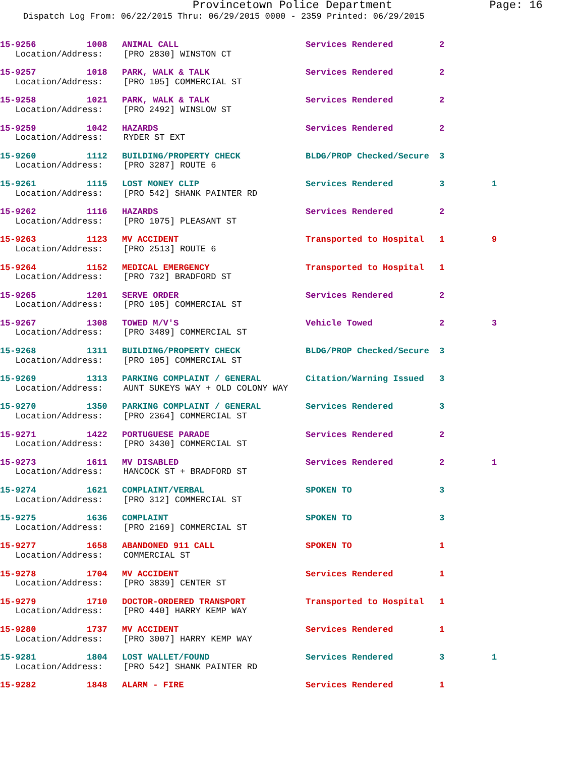Provincetown Police Department Page: 16
Dispatch Log From: 06/22/2015 Thru: 06/29/2015 0000 - 2359 Printed: 06/29/2015
| 15-9256 | 1008 | ANIMAL CALL | Services Rendered | 2 | |
| Location/Address: [PRO 2830] WINSTON CT | | | | | |
| 15-9257 | 1018 | PARK, WALK & TALK | Services Rendered | 2 | |
| Location/Address: [PRO 105] COMMERCIAL ST | | | | | |
| 15-9258 | 1021 | PARK, WALK & TALK | Services Rendered | 2 | |
| Location/Address: [PRO 2492] WINSLOW ST | | | | | |
| 15-9259 | 1042 | HAZARDS | Services Rendered | 2 | |
| Location/Address: RYDER ST EXT | | | | | |
| 15-9260 | 1112 | BUILDING/PROPERTY CHECK | BLDG/PROP Checked/Secure | 3 | |
| Location/Address: [PRO 3287] ROUTE 6 | | | | | |
| 15-9261 | 1115 | LOST MONEY CLIP | Services Rendered | 3 | 1 |
| Location/Address: [PRO 542] SHANK PAINTER RD | | | | | |
| 15-9262 | 1116 | HAZARDS | Services Rendered | 2 | |
| Location/Address: [PRO 1075] PLEASANT ST | | | | | |
| 15-9263 | 1123 | MV ACCIDENT | Transported to Hospital | 1 | 9 |
| Location/Address: [PRO 2513] ROUTE 6 | | | | | |
| 15-9264 | 1152 | MEDICAL EMERGENCY | Transported to Hospital | 1 | |
| Location/Address: [PRO 732] BRADFORD ST | | | | | |
| 15-9265 | 1201 | SERVE ORDER | Services Rendered | 2 | |
| Location/Address: [PRO 105] COMMERCIAL ST | | | | | |
| 15-9267 | 1308 | TOWED M/V'S | Vehicle Towed | 2 | 3 |
| Location/Address: [PRO 3489] COMMERCIAL ST | | | | | |
| 15-9268 | 1311 | BUILDING/PROPERTY CHECK | BLDG/PROP Checked/Secure | 3 | |
| Location/Address: [PRO 105] COMMERCIAL ST | | | | | |
| 15-9269 | 1313 | PARKING COMPLAINT / GENERAL | Citation/Warning Issued | 3 | |
| Location/Address: AUNT SUKEYS WAY + OLD COLONY WAY | | | | | |
| 15-9270 | 1350 | PARKING COMPLAINT / GENERAL | Services Rendered | 3 | |
| Location/Address: [PRO 2364] COMMERCIAL ST | | | | | |
| 15-9271 | 1422 | PORTUGUESE PARADE | Services Rendered | 2 | |
| Location/Address: [PRO 3430] COMMERCIAL ST | | | | | |
| 15-9273 | 1611 | MV DISABLED | Services Rendered | 2 | 1 |
| Location/Address: HANCOCK ST + BRADFORD ST | | | | | |
| 15-9274 | 1621 | COMPLAINT/VERBAL | SPOKEN TO | 3 | |
| Location/Address: [PRO 312] COMMERCIAL ST | | | | | |
| 15-9275 | 1636 | COMPLAINT | SPOKEN TO | 3 | |
| Location/Address: [PRO 2169] COMMERCIAL ST | | | | | |
| 15-9277 | 1658 | ABANDONED 911 CALL | SPOKEN TO | 1 | |
| Location/Address: COMMERCIAL ST | | | | | |
| 15-9278 | 1704 | MV ACCIDENT | Services Rendered | 1 | |
| Location/Address: [PRO 3839] CENTER ST | | | | | |
| 15-9279 | 1710 | DOCTOR-ORDERED TRANSPORT | Transported to Hospital | 1 | |
| Location/Address: [PRO 440] HARRY KEMP WAY | | | | | |
| 15-9280 | 1737 | MV ACCIDENT | Services Rendered | 1 | |
| Location/Address: [PRO 3007] HARRY KEMP WAY | | | | | |
| 15-9281 | 1804 | LOST WALLET/FOUND | Services Rendered | 3 | 1 |
| Location/Address: [PRO 542] SHANK PAINTER RD | | | | | |
| 15-9282 | 1848 | ALARM - FIRE | Services Rendered | 1 | |